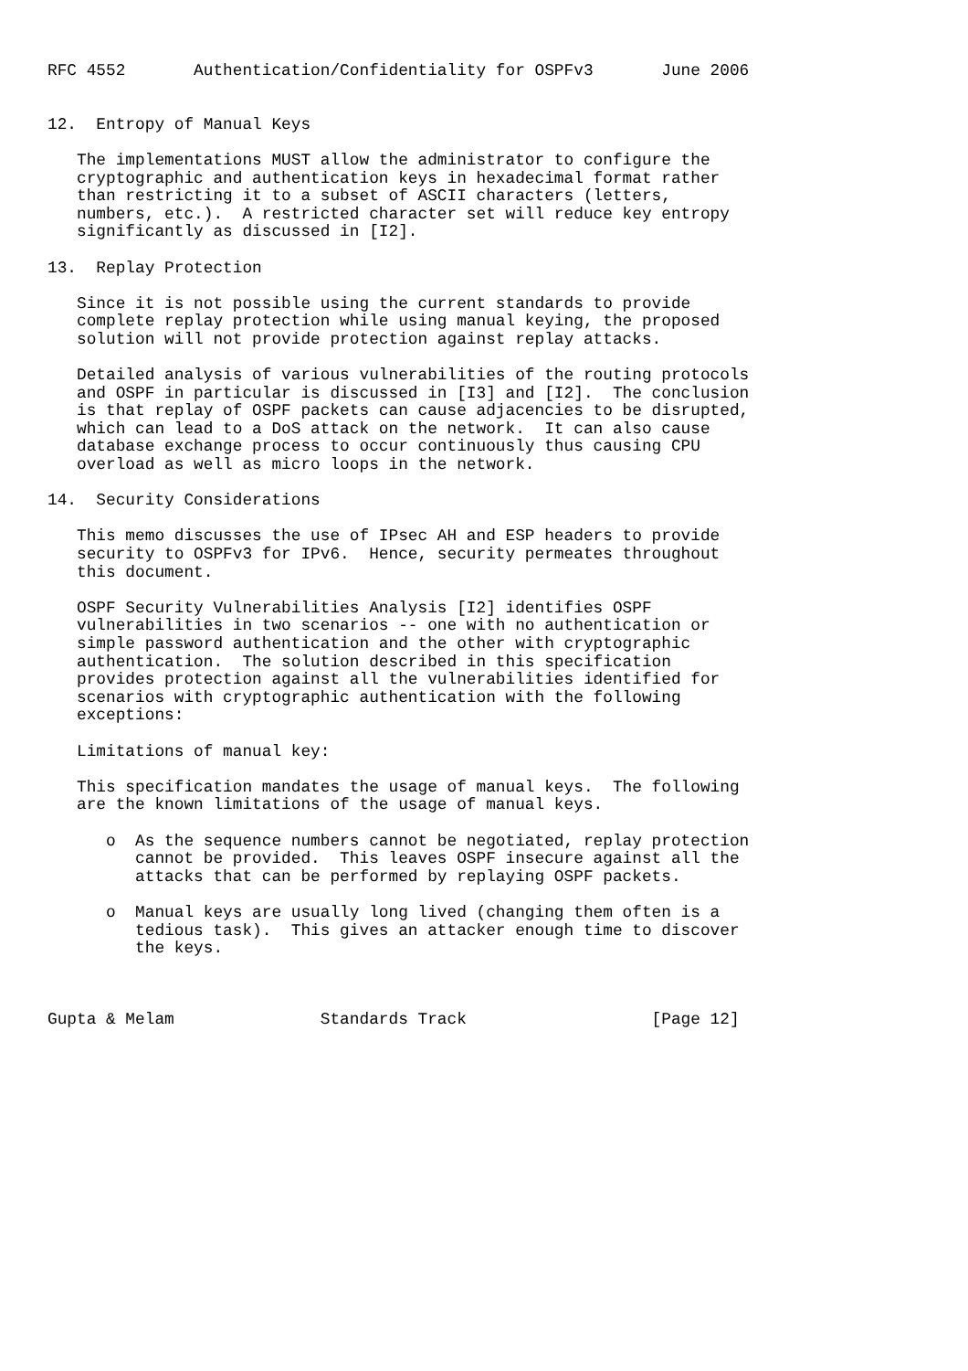RFC 4552       Authentication/Confidentiality for OSPFv3       June 2006


12.  Entropy of Manual Keys

   The implementations MUST allow the administrator to configure the
   cryptographic and authentication keys in hexadecimal format rather
   than restricting it to a subset of ASCII characters (letters,
   numbers, etc.).  A restricted character set will reduce key entropy
   significantly as discussed in [I2].

13.  Replay Protection

   Since it is not possible using the current standards to provide
   complete replay protection while using manual keying, the proposed
   solution will not provide protection against replay attacks.

   Detailed analysis of various vulnerabilities of the routing protocols
   and OSPF in particular is discussed in [I3] and [I2].  The conclusion
   is that replay of OSPF packets can cause adjacencies to be disrupted,
   which can lead to a DoS attack on the network.  It can also cause
   database exchange process to occur continuously thus causing CPU
   overload as well as micro loops in the network.

14.  Security Considerations

   This memo discusses the use of IPsec AH and ESP headers to provide
   security to OSPFv3 for IPv6.  Hence, security permeates throughout
   this document.

   OSPF Security Vulnerabilities Analysis [I2] identifies OSPF
   vulnerabilities in two scenarios -- one with no authentication or
   simple password authentication and the other with cryptographic
   authentication.  The solution described in this specification
   provides protection against all the vulnerabilities identified for
   scenarios with cryptographic authentication with the following
   exceptions:

   Limitations of manual key:

   This specification mandates the usage of manual keys.  The following
   are the known limitations of the usage of manual keys.

      o  As the sequence numbers cannot be negotiated, replay protection
         cannot be provided.  This leaves OSPF insecure against all the
         attacks that can be performed by replaying OSPF packets.

      o  Manual keys are usually long lived (changing them often is a
         tedious task).  This gives an attacker enough time to discover
         the keys.



Gupta & Melam               Standards Track                   [Page 12]